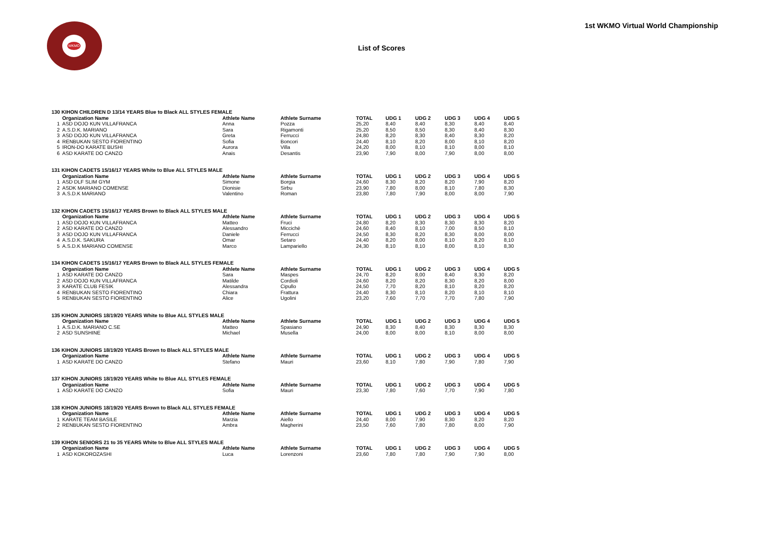WKMO
1st WKMO Virtual World Championship
List of Scores
| 130 KIHON CHILDREN D 13/14 YEARS Blue to Black ALL STYLES FEMALE | | | | | | | | | |
| | Organization Name | Athlete Name | Athlete Surname | TOTAL | UDG 1 | UDG 2 | UDG 3 | UDG 4 | UDG 5 |
| 1 | ASD DOJO KUN VILLAFRANCA | Anna | Pozza | 25,20 | 8,40 | 8,40 | 8,30 | 8,40 | 8,40 |
| 2 | A.S.D.K. MARIANO | Sara | Rigamonti | 25,20 | 8,50 | 8,50 | 8,30 | 8,40 | 8,30 |
| 3 | ASD DOJO KUN VILLAFRANCA | Greta | Ferrucci | 24,80 | 8,20 | 8,30 | 8,40 | 8,30 | 8,20 |
| 4 | RENBUKAN SESTO FIORENTINO | Sofia | Boncori | 24,40 | 8,10 | 8,20 | 8,00 | 8,10 | 8,20 |
| 5 | IRON-DO KARATE BUSHI | Aurora | Villa | 24,20 | 8,00 | 8,10 | 8,10 | 8,00 | 8,10 |
| 6 | ASD KARATE DO CANZO | Anais | Desantis | 23,90 | 7,90 | 8,00 | 7,90 | 8,00 | 8,00 |
| 131 KIHON CADETS 15/16/17 YEARS White to Blue ALL STYLES MALE | | | | | | | | | |
| | Organization Name | Athlete Name | Athlete Surname | TOTAL | UDG 1 | UDG 2 | UDG 3 | UDG 4 | UDG 5 |
| 1 | ASD DLF SLIM GYM | Simone | Borgia | 24,60 | 8,30 | 8,20 | 8,20 | 7,90 | 8,20 |
| 2 | ASDK MARIANO COMENSE | Dionisie | Sirbu | 23,90 | 7,80 | 8,00 | 8,10 | 7,80 | 8,30 |
| 3 | A.S.D.K MARIANO | Valentino | Roman | 23,80 | 7,80 | 7,90 | 8,00 | 8,00 | 7,90 |
| 132 KIHON CADETS 15/16/17 YEARS Brown to Black ALL STYLES MALE | | | | | | | | | |
| | Organization Name | Athlete Name | Athlete Surname | TOTAL | UDG 1 | UDG 2 | UDG 3 | UDG 4 | UDG 5 |
| 1 | ASD DOJO KUN VILLAFRANCA | Matteo | Fruci | 24,80 | 8,20 | 8,30 | 8,30 | 8,30 | 8,20 |
| 2 | ASD KARATE DO CANZO | Alessandro | Miccichè | 24,60 | 8,40 | 8,10 | 7,00 | 8,50 | 8,10 |
| 3 | ASD DOJO KUN VILLAFRANCA | Daniele | Ferrucci | 24,50 | 8,30 | 8,20 | 8,30 | 8,00 | 8,00 |
| 4 | A.S.D.K. SAKURA | Omar | Setaro | 24,40 | 8,20 | 8,00 | 8,10 | 8,20 | 8,10 |
| 5 | A.S.D.K MARIANO COMENSE | Marco | Lampariello | 24,30 | 8,10 | 8,10 | 8,00 | 8,10 | 8,30 |
| 134 KIHON CADETS 15/16/17 YEARS Brown to Black ALL STYLES FEMALE | | | | | | | | | |
| | Organization Name | Athlete Name | Athlete Surname | TOTAL | UDG 1 | UDG 2 | UDG 3 | UDG 4 | UDG 5 |
| 1 | ASD KARATE DO CANZO | Sara | Maspes | 24,70 | 8,20 | 8,00 | 8,40 | 8,30 | 8,20 |
| 2 | ASD DOJO KUN VILLAFRANCA | Matilde | Cordioli | 24,60 | 8,20 | 8,20 | 8,30 | 8,20 | 8,00 |
| 3 | KARATE CLUB FESIK | Alessandra | Cipullo | 24,50 | 7,70 | 8,20 | 8,10 | 8,20 | 8,20 |
| 4 | RENBUKAN SESTO FIORENTINO | Chiara | Frattura | 24,40 | 8,30 | 8,10 | 8,20 | 8,10 | 8,10 |
| 5 | RENBUKAN SESTO FIORENTINO | Alice | Ugolini | 23,20 | 7,60 | 7,70 | 7,70 | 7,80 | 7,90 |
| 135 KIHON JUNIORS 18/19/20 YEARS White to Blue ALL STYLES MALE | | | | | | | | | |
| | Organization Name | Athlete Name | Athlete Surname | TOTAL | UDG 1 | UDG 2 | UDG 3 | UDG 4 | UDG 5 |
| 1 | A.S.D.K. MARIANO C.SE | Matteo | Spasiano | 24,90 | 8,30 | 8,40 | 8,30 | 8,30 | 8,30 |
| 2 | ASD SUNSHINE | Michael | Musella | 24,00 | 8,00 | 8,00 | 8,10 | 8,00 | 8,00 |
| 136 KIHON JUNIORS 18/19/20 YEARS Brown to Black ALL STYLES MALE | | | | | | | | | |
| | Organization Name | Athlete Name | Athlete Surname | TOTAL | UDG 1 | UDG 2 | UDG 3 | UDG 4 | UDG 5 |
| 1 | ASD KARATE DO CANZO | Stefano | Mauri | 23,60 | 8,10 | 7,80 | 7,90 | 7,80 | 7,90 |
| 137 KIHON JUNIORS 18/19/20 YEARS White to Blue ALL STYLES FEMALE | | | | | | | | | |
| | Organization Name | Athlete Name | Athlete Surname | TOTAL | UDG 1 | UDG 2 | UDG 3 | UDG 4 | UDG 5 |
| 1 | ASD KARATE DO CANZO | Sofia | Mauri | 23,30 | 7,80 | 7,60 | 7,70 | 7,90 | 7,80 |
| 138 KIHON JUNIORS 18/19/20 YEARS Brown to Black ALL STYLES FEMALE | | | | | | | | | |
| | Organization Name | Athlete Name | Athlete Surname | TOTAL | UDG 1 | UDG 2 | UDG 3 | UDG 4 | UDG 5 |
| 1 | KARATE TEAM BASILE | Marzia | Aiello | 24,40 | 8,00 | 7,90 | 8,30 | 8,20 | 8,20 |
| 2 | RENBUKAN SESTO FIORENTINO | Ambra | Magherini | 23,50 | 7,60 | 7,80 | 7,80 | 8,00 | 7,90 |
| 139 KIHON SENIORS 21 to 35 YEARS White to Blue ALL STYLES MALE | | | | | | | | | |
| | Organization Name | Athlete Name | Athlete Surname | TOTAL | UDG 1 | UDG 2 | UDG 3 | UDG 4 | UDG 5 |
| 1 | ASD KOKOROZASHI | Luca | Lorenzoni | 23,60 | 7,80 | 7,80 | 7,90 | 7,90 | 8,00 |